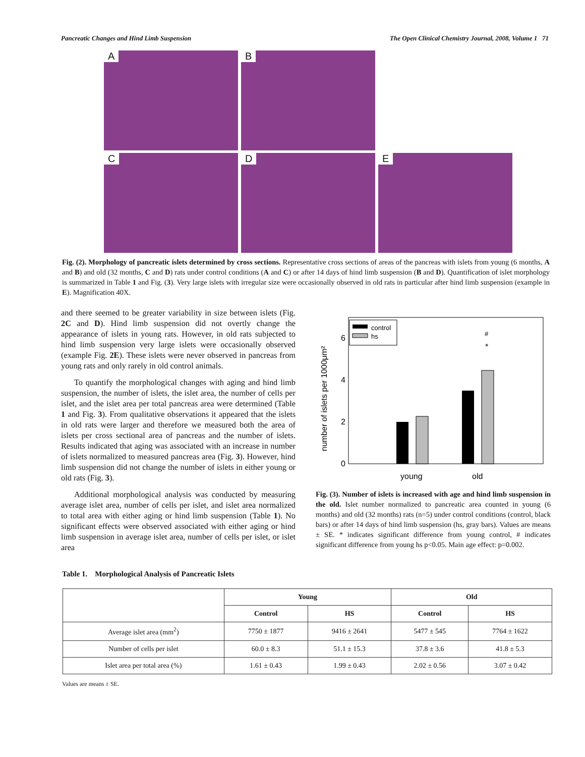Pancreatic Changes and Hind Limb Suspension The Open Clinical Chemistry Journal, 2008, Volume 1 71
A
B
C
D
E
Fig. (2). Morphology of pancreatic islets determined by cross sections. Representative cross sections of areas of the pancreas with islets from young (6 months, A and B) and old (32 months, C and D) rats under control conditions (A and C) or after 14 days of hind limb suspension (B and D). Quantification of islet morphology is summarized in Table 1 and Fig. (3). Very large islets with irregular size were occasionally observed in old rats in particular after hind limb suspension (example in E). Magnification 40X.
and there seemed to be greater variability in size between islets (Fig. 2C and D). Hind limb suspension did not overtly change the appearance of islets in young rats. However, in old rats subjected to hind limb suspension very large islets were occasionally observed (example Fig. 2E). These islets were never observed in pancreas from young rats and only rarely in old control animals.
To quantify the morphological changes with aging and hind limb suspension, the number of islets, the islet area, the number of cells per islet, and the islet area per total pancreas area were determined (Table 1 and Fig. 3). From qualitative observations it appeared that the islets in old rats were larger and therefore we measured both the area of islets per cross sectional area of pancreas and the number of islets. Results indicated that aging was associated with an increase in number of islets normalized to measured pancreas area (Fig. 3). However, hind limb suspension did not change the number of islets in either young or old rats (Fig. 3).
Additional morphological analysis was conducted by measuring average islet area, number of cells per islet, and islet area normalized to total area with either aging or hind limb suspension (Table 1). No significant effects were observed associated with either aging or hind limb suspension in average islet area, number of cells per islet, or islet area
0
2
4
6
number of islets per 1000μm²
young
old
#
*
control
hs
Fig. (3). Number of islets is increased with age and hind limb suspension in the old. Islet number normalized to pancreatic area counted in young (6 months) and old (32 months) rats (n=5) under control conditions (control, black bars) or after 14 days of hind limb suspension (hs, gray bars). Values are means ± SE. * indicates significant difference from young control, # indicates significant difference from young hs p<0.05. Main age effect: p=0.002.
Table 1. Morphological Analysis of Pancreatic Islets
| | Young | | Old | |
| --- | --- | --- | --- | --- |
| | Control | HS | Control | HS |
| Average islet area (mm<sup>2</sup>) | 7750 ± 1877 | 9416 ± 2641 | 5477 ± 545 | 7764 ± 1622 |
| Number of cells per islet | 60.0 ± 8.3 | 51.1 ± 15.3 | 37.8 ± 3.6 | 41.8 ± 5.3 |
| Islet area per total area (%) | 1.61 ± 0.43 | 1.99 ± 0.43 | 2.02 ± 0.56 | 3.07 ± 0.42 |
Values are means ± SE.